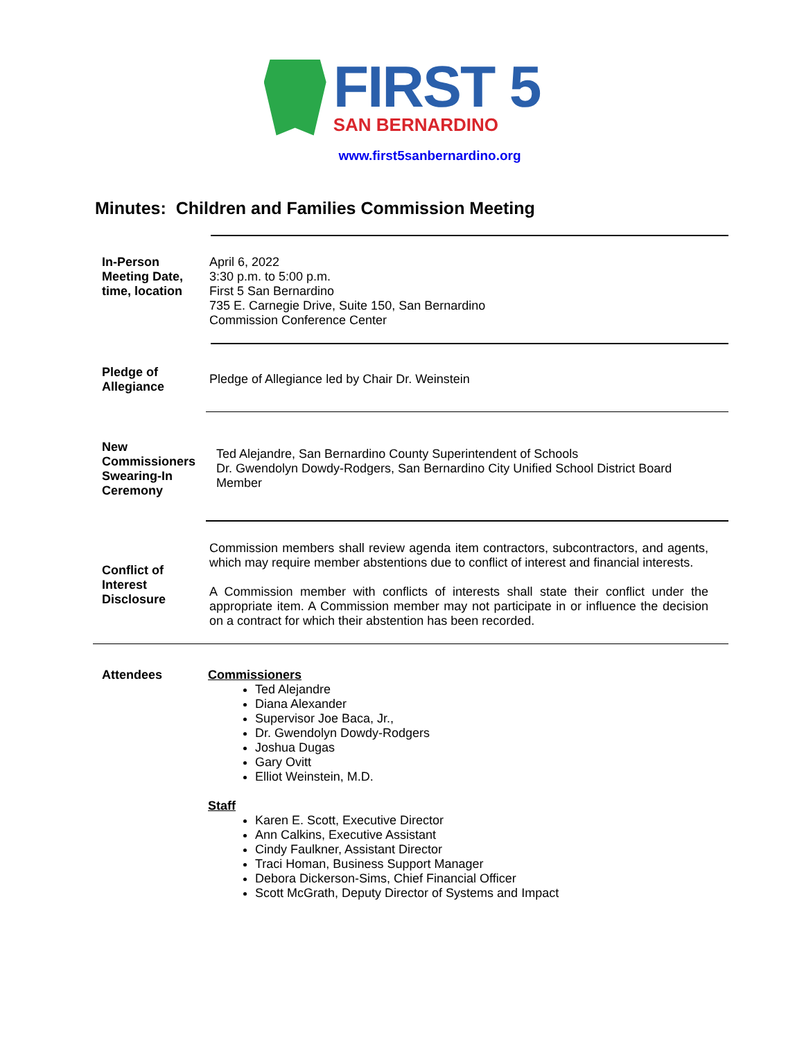FIRST 5
SAN BERNARDINO
www.first5sanbernardino.org
Minutes: Children and Families Commission Meeting
In-Person Meeting Date, time, location
April 6, 2022
3:30 p.m. to 5:00 p.m.
First 5 San Bernardino
735 E. Carnegie Drive, Suite 150, San Bernardino
Commission Conference Center
Pledge of Allegiance
Pledge of Allegiance led by Chair Dr. Weinstein
New Commissioners Swearing-In Ceremony
Ted Alejandre, San Bernardino County Superintendent of Schools
Dr. Gwendolyn Dowdy-Rodgers, San Bernardino City Unified School District Board Member
Conflict of Interest Disclosure
Commission members shall review agenda item contractors, subcontractors, and agents, which may require member abstentions due to conflict of interest and financial interests.
A Commission member with conflicts of interests shall state their conflict under the appropriate item. A Commission member may not participate in or influence the decision on a contract for which their abstention has been recorded.
Attendees Commissioners
Ted Alejandre
Diana Alexander
Supervisor Joe Baca, Jr.,
Dr. Gwendolyn Dowdy-Rodgers
Joshua Dugas
Gary Ovitt
Elliot Weinstein, M.D.
Staff
Karen E. Scott, Executive Director
Ann Calkins, Executive Assistant
Cindy Faulkner, Assistant Director
Traci Homan, Business Support Manager
Debora Dickerson-Sims, Chief Financial Officer
Scott McGrath, Deputy Director of Systems and Impact